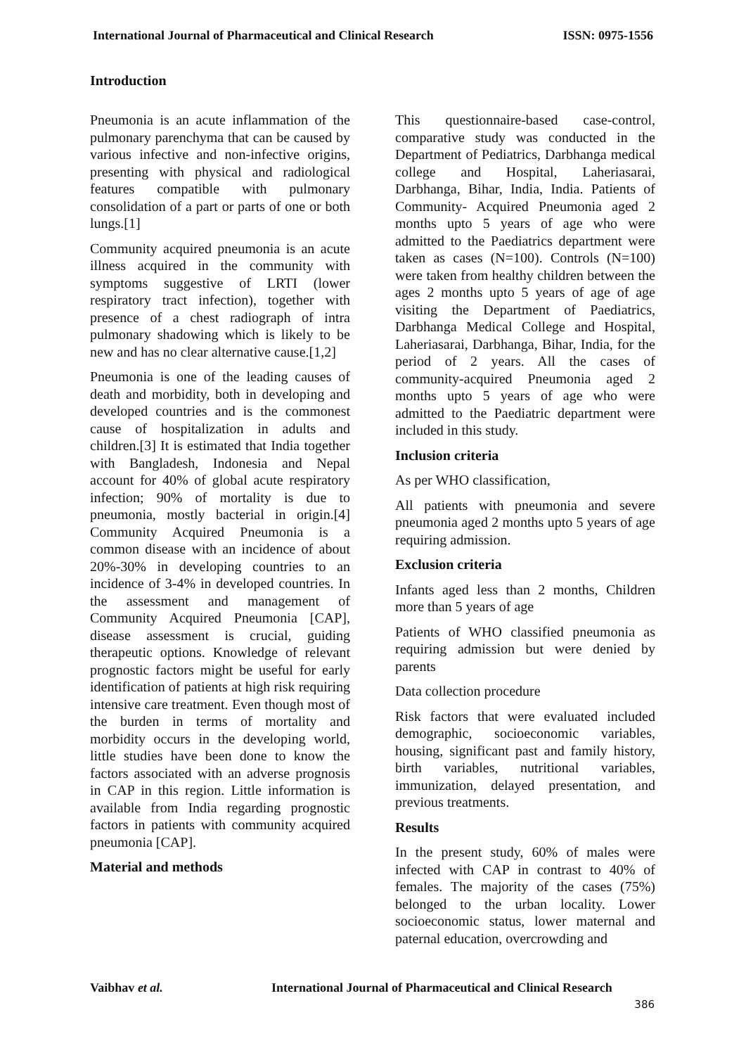International Journal of Pharmaceutical and Clinical Research ISSN: 0975-1556
Introduction
Pneumonia is an acute inflammation of the pulmonary parenchyma that can be caused by various infective and non-infective origins, presenting with physical and radiological features compatible with pulmonary consolidation of a part or parts of one or both lungs.[1]
Community acquired pneumonia is an acute illness acquired in the community with symptoms suggestive of LRTI (lower respiratory tract infection), together with presence of a chest radiograph of intra pulmonary shadowing which is likely to be new and has no clear alternative cause.[1,2]
Pneumonia is one of the leading causes of death and morbidity, both in developing and developed countries and is the commonest cause of hospitalization in adults and children.[3] It is estimated that India together with Bangladesh, Indonesia and Nepal account for 40% of global acute respiratory infection; 90% of mortality is due to pneumonia, mostly bacterial in origin.[4] Community Acquired Pneumonia is a common disease with an incidence of about 20%-30% in developing countries to an incidence of 3-4% in developed countries. In the assessment and management of Community Acquired Pneumonia [CAP], disease assessment is crucial, guiding therapeutic options. Knowledge of relevant prognostic factors might be useful for early identification of patients at high risk requiring intensive care treatment. Even though most of the burden in terms of mortality and morbidity occurs in the developing world, little studies have been done to know the factors associated with an adverse prognosis in CAP in this region. Little information is available from India regarding prognostic factors in patients with community acquired pneumonia [CAP].
Material and methods
This questionnaire-based case-control, comparative study was conducted in the Department of Pediatrics, Darbhanga medical college and Hospital, Laheriasarai, Darbhanga, Bihar, India, India. Patients of Community- Acquired Pneumonia aged 2 months upto 5 years of age who were admitted to the Paediatrics department were taken as cases (N=100). Controls (N=100) were taken from healthy children between the ages 2 months upto 5 years of age of age visiting the Department of Paediatrics, Darbhanga Medical College and Hospital, Laheriasarai, Darbhanga, Bihar, India, for the period of 2 years. All the cases of community-acquired Pneumonia aged 2 months upto 5 years of age who were admitted to the Paediatric department were included in this study.
Inclusion criteria
As per WHO classification,
All patients with pneumonia and severe pneumonia aged 2 months upto 5 years of age requiring admission.
Exclusion criteria
Infants aged less than 2 months, Children more than 5 years of age
Patients of WHO classified pneumonia as requiring admission but were denied by parents
Data collection procedure
Risk factors that were evaluated included demographic, socioeconomic variables, housing, significant past and family history, birth variables, nutritional variables, immunization, delayed presentation, and previous treatments.
Results
In the present study, 60% of males were infected with CAP in contrast to 40% of females. The majority of the cases (75%) belonged to the urban locality. Lower socioeconomic status, lower maternal and paternal education, overcrowding and
Vaibhav et al. International Journal of Pharmaceutical and Clinical Research
386